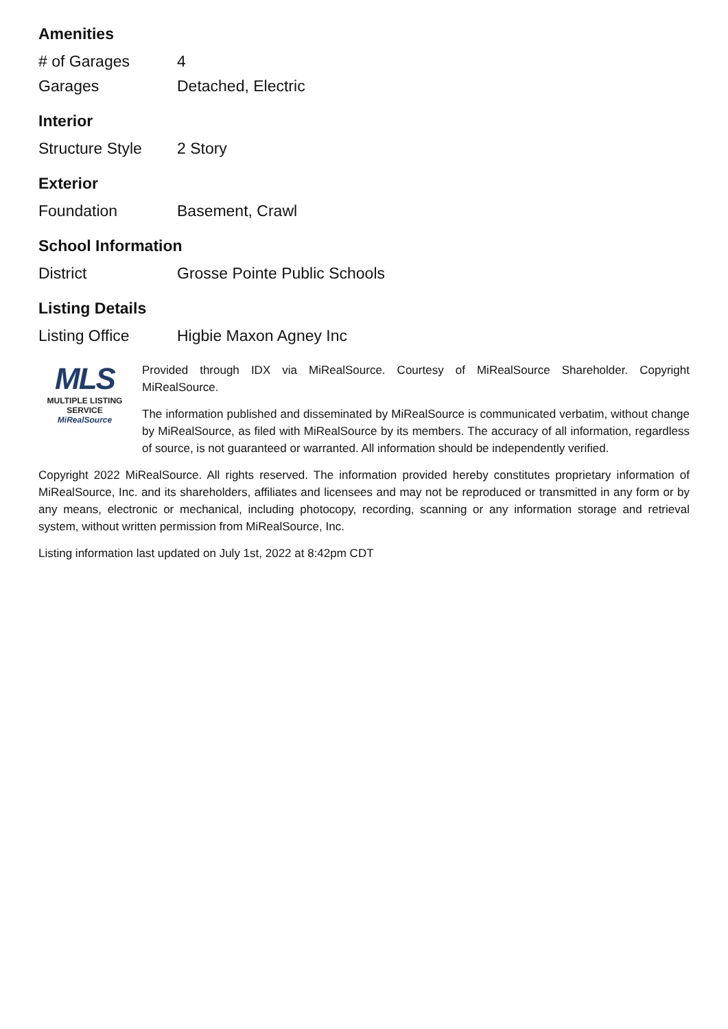Amenities
| # of Garages | 4 |
| Garages | Detached, Electric |
Interior
| Structure Style | 2 Story |
Exterior
| Foundation | Basement, Crawl |
School Information
| District | Grosse Pointe Public Schools |
Listing Details
| Listing Office | Higbie Maxon Agney Inc |
MLS
MULTIPLE LISTING SERVICE
MiRealSource
Provided through IDX via MiRealSource. Courtesy of MiRealSource Shareholder. Copyright MiRealSource.
The information published and disseminated by MiRealSource is communicated verbatim, without change by MiRealSource, as filed with MiRealSource by its members. The accuracy of all information, regardless of source, is not guaranteed or warranted. All information should be independently verified.
Copyright 2022 MiRealSource. All rights reserved. The information provided hereby constitutes proprietary information of MiRealSource, Inc. and its shareholders, affiliates and licensees and may not be reproduced or transmitted in any form or by any means, electronic or mechanical, including photocopy, recording, scanning or any information storage and retrieval system, without written permission from MiRealSource, Inc.
Listing information last updated on July 1st, 2022 at 8:42pm CDT